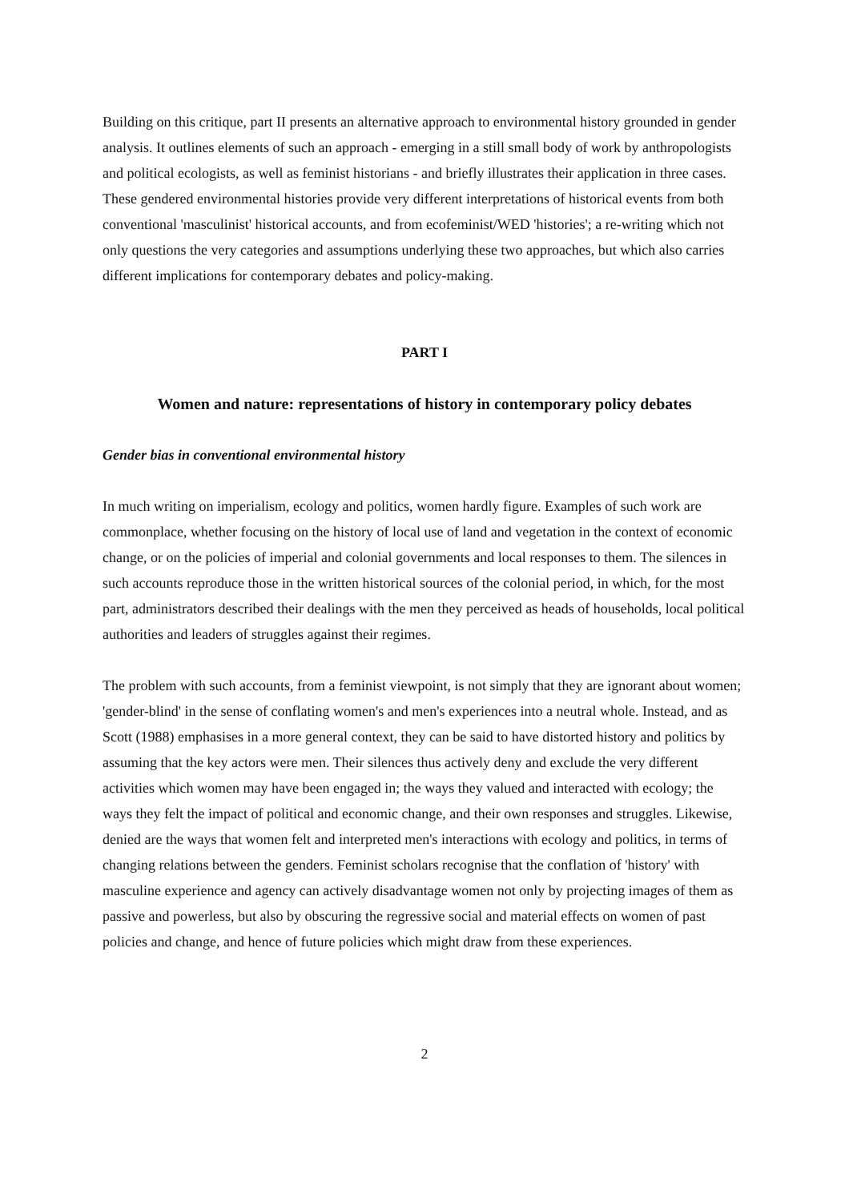Building on this critique, part II presents an alternative approach to environmental history grounded in gender analysis. It outlines elements of such an approach - emerging in a still small body of work by anthropologists and political ecologists, as well as feminist historians - and briefly illustrates their application in three cases. These gendered environmental histories provide very different interpretations of historical events from both conventional 'masculinist' historical accounts, and from ecofeminist/WED 'histories'; a re-writing which not only questions the very categories and assumptions underlying these two approaches, but which also carries different implications for contemporary debates and policy-making.
PART I
Women and nature: representations of history in contemporary policy debates
Gender bias in conventional environmental history
In much writing on imperialism, ecology and politics, women hardly figure. Examples of such work are commonplace, whether focusing on the history of local use of land and vegetation in the context of economic change, or on the policies of imperial and colonial governments and local responses to them. The silences in such accounts reproduce those in the written historical sources of the colonial period, in which, for the most part, administrators described their dealings with the men they perceived as heads of households, local political authorities and leaders of struggles against their regimes.
The problem with such accounts, from a feminist viewpoint, is not simply that they are ignorant about women; 'gender-blind' in the sense of conflating women's and men's experiences into a neutral whole. Instead, and as Scott (1988) emphasises in a more general context, they can be said to have distorted history and politics by assuming that the key actors were men. Their silences thus actively deny and exclude the very different activities which women may have been engaged in; the ways they valued and interacted with ecology; the ways they felt the impact of political and economic change, and their own responses and struggles. Likewise, denied are the ways that women felt and interpreted men's interactions with ecology and politics, in terms of changing relations between the genders. Feminist scholars recognise that the conflation of 'history' with masculine experience and agency can actively disadvantage women not only by projecting images of them as passive and powerless, but also by obscuring the regressive social and material effects on women of past policies and change, and hence of future policies which might draw from these experiences.
2